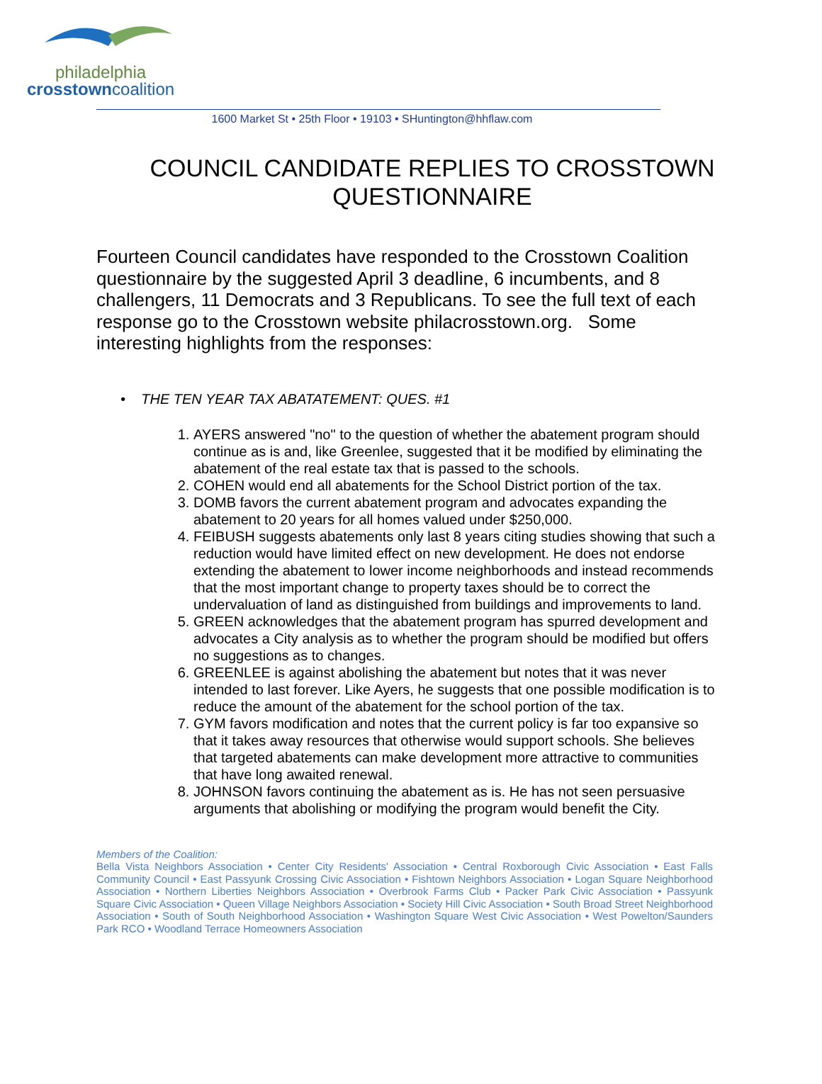philadelphia
crosstowncoalition
1600 Market St • 25th Floor • 19103 • SHuntington@hhflaw.com
COUNCIL CANDIDATE REPLIES TO CROSSTOWN QUESTIONNAIRE
Fourteen Council candidates have responded to the Crosstown Coalition questionnaire by the suggested April 3 deadline, 6 incumbents, and 8 challengers, 11 Democrats and 3 Republicans. To see the full text of each response go to the Crosstown website philacrosstown.org. Some interesting highlights from the responses:
• THE TEN YEAR TAX ABATATEMENT: QUES. #1
1. AYERS answered "no" to the question of whether the abatement program should continue as is and, like Greenlee, suggested that it be modified by eliminating the abatement of the real estate tax that is passed to the schools.
2. COHEN would end all abatements for the School District portion of the tax.
3. DOMB favors the current abatement program and advocates expanding the abatement to 20 years for all homes valued under $250,000.
4. FEIBUSH suggests abatements only last 8 years citing studies showing that such a reduction would have limited effect on new development. He does not endorse extending the abatement to lower income neighborhoods and instead recommends that the most important change to property taxes should be to correct the undervaluation of land as distinguished from buildings and improvements to land.
5. GREEN acknowledges that the abatement program has spurred development and advocates a City analysis as to whether the program should be modified but offers no suggestions as to changes.
6. GREENLEE is against abolishing the abatement but notes that it was never intended to last forever. Like Ayers, he suggests that one possible modification is to reduce the amount of the abatement for the school portion of the tax.
7. GYM favors modification and notes that the current policy is far too expansive so that it takes away resources that otherwise would support schools. She believes that targeted abatements can make development more attractive to communities that have long awaited renewal.
8. JOHNSON favors continuing the abatement as is. He has not seen persuasive arguments that abolishing or modifying the program would benefit the City.
Members of the Coalition:
Bella Vista Neighbors Association • Center City Residents' Association • Central Roxborough Civic Association • East Falls Community Council • East Passyunk Crossing Civic Association • Fishtown Neighbors Association • Logan Square Neighborhood Association • Northern Liberties Neighbors Association • Overbrook Farms Club • Packer Park Civic Association • Passyunk Square Civic Association • Queen Village Neighbors Association • Society Hill Civic Association • South Broad Street Neighborhood Association • South of South Neighborhood Association • Washington Square West Civic Association • West Powelton/Saunders Park RCO • Woodland Terrace Homeowners Association